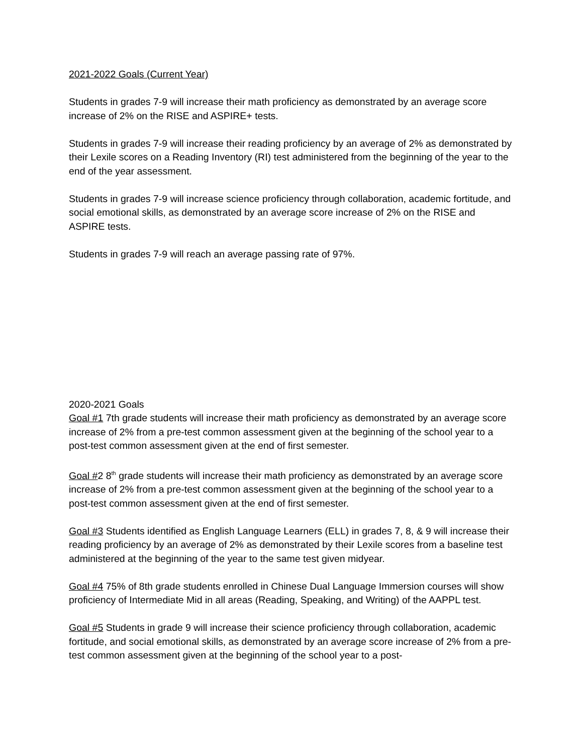2021-2022 Goals (Current Year)
Students in grades 7-9 will increase their math proficiency as demonstrated by an average score increase of 2% on the RISE and ASPIRE+ tests.
Students in grades 7-9 will increase their reading proficiency by an average of 2% as demonstrated by their Lexile scores on a Reading Inventory (RI) test administered from the beginning of the year to the end of the year assessment.
Students in grades 7-9 will increase science proficiency through collaboration, academic fortitude, and social emotional skills, as demonstrated by an average score increase of 2% on the RISE and ASPIRE tests.
Students in grades 7-9 will reach an average passing rate of 97%.
2020-2021 Goals
Goal #1 7th grade students will increase their math proficiency as demonstrated by an average score increase of 2% from a pre-test common assessment given at the beginning of the school year to a post-test common assessment given at the end of first semester.
Goal #2 8<sup>th</sup> grade students will increase their math proficiency as demonstrated by an average score increase of 2% from a pre-test common assessment given at the beginning of the school year to a post-test common assessment given at the end of first semester.
Goal #3 Students identified as English Language Learners (ELL) in grades 7, 8, & 9 will increase their reading proficiency by an average of 2% as demonstrated by their Lexile scores from a baseline test administered at the beginning of the year to the same test given midyear.
Goal #4 75% of 8th grade students enrolled in Chinese Dual Language Immersion courses will show proficiency of Intermediate Mid in all areas (Reading, Speaking, and Writing) of the AAPPL test.
Goal #5 Students in grade 9 will increase their science proficiency through collaboration, academic fortitude, and social emotional skills, as demonstrated by an average score increase of 2% from a pre-test common assessment given at the beginning of the school year to a post-